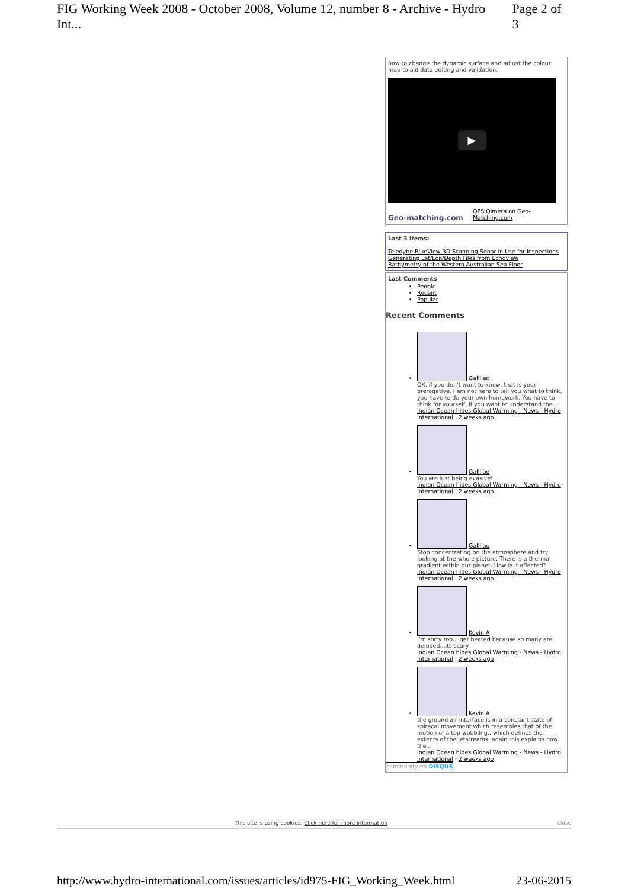FIG Working Week 2008 - October 2008, Volume 12, number 8 - Archive - Hydro Int... Page 2 of 3
how to change the dynamic surface and adjust the colour map to aid data editing and validation.
▶
Geo-matching.com QPS Qimera on Geo-Matching.com
Last 3 items:
Teledyne BlueView 3D Scanning Sonar in Use for Inspections
Generating Lat/Lon/Depth Files from Echoview
Bathymetry of the Western Australian Sea Floor
Last Comments
People
Recent
Popular
Recent Comments
Gallilao
OK, if you don't want to know, that is your prerogative. I am not here to tell you what to think, you have to do your own homework. You have to think for yourself, if you want to understand the...
Indian Ocean hides Global Warming - News - Hydro International · 2 weeks ago
Gallilao
You are just being evasive!
Indian Ocean hides Global Warming - News - Hydro International · 2 weeks ago
Gallilao
Stop concentrating on the atmosphere and try looking at the whole picture. There is a thermal gradient within our planet. How is it affected?
Indian Ocean hides Global Warming - News - Hydro International · 2 weeks ago
Kevin A
I'm sorry too..I get heated because so many are deluded...its scary
Indian Ocean hides Global Warming - News - Hydro International · 2 weeks ago
Kevin A
the ground air interface is in a constant state of spiracal movement which resembles that of the motion of a top wobbling...which defines the extents of the jetstreams. again this explains how the...
Indian Ocean hides Global Warming - News - Hydro International · 2 weeks ago
community on DISQUS
This site is using cookies. Click here for more information close
http://www.hydro-international.com/issues/articles/id975-FIG_Working_Week.html 23-06-2015